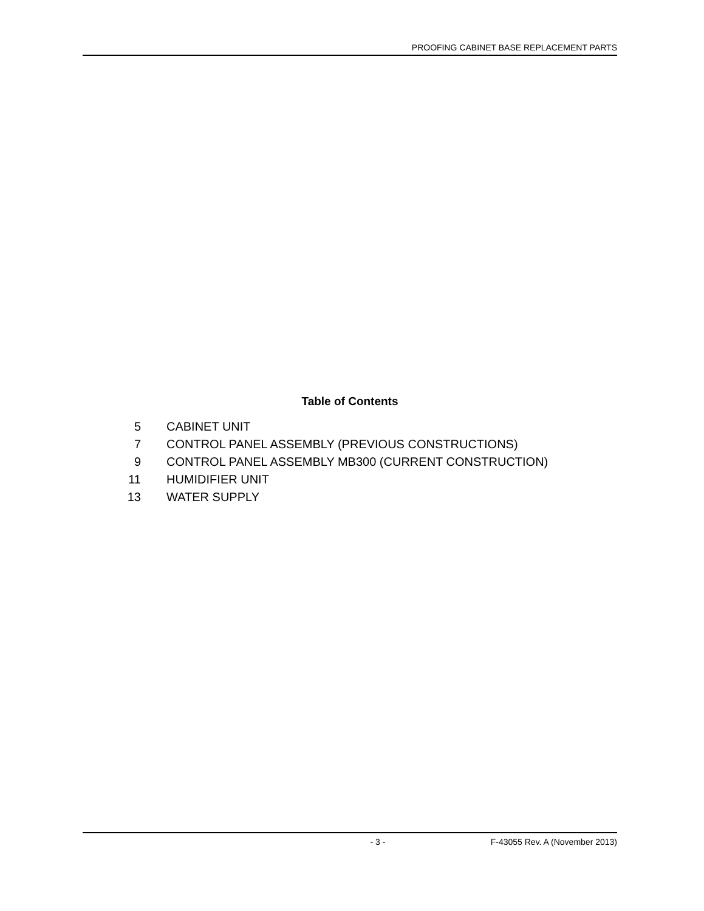PROOFING CABINET BASE REPLACEMENT PARTS
Table of Contents
5 CABINET UNIT
7 CONTROL PANEL ASSEMBLY (PREVIOUS CONSTRUCTIONS)
9 CONTROL PANEL ASSEMBLY MB300 (CURRENT CONSTRUCTION)
11 HUMIDIFIER UNIT
13 WATER SUPPLY
- 3 - F-43055 Rev. A (November 2013)